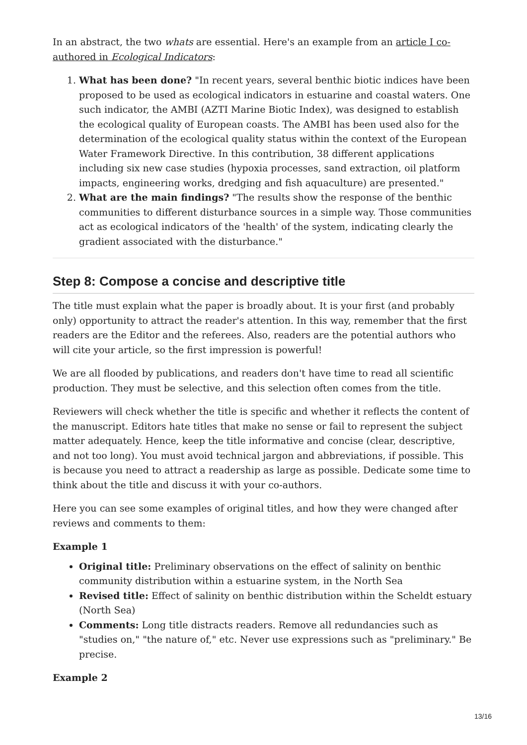In an abstract, the two whats are essential. Here's an example from an article I co-authored in Ecological Indicators:
1. What has been done? "In recent years, several benthic biotic indices have been proposed to be used as ecological indicators in estuarine and coastal waters. One such indicator, the AMBI (AZTI Marine Biotic Index), was designed to establish the ecological quality of European coasts. The AMBI has been used also for the determination of the ecological quality status within the context of the European Water Framework Directive. In this contribution, 38 different applications including six new case studies (hypoxia processes, sand extraction, oil platform impacts, engineering works, dredging and fish aquaculture) are presented."
2. What are the main findings? "The results show the response of the benthic communities to different disturbance sources in a simple way. Those communities act as ecological indicators of the 'health' of the system, indicating clearly the gradient associated with the disturbance."
Step 8: Compose a concise and descriptive title
The title must explain what the paper is broadly about. It is your first (and probably only) opportunity to attract the reader's attention. In this way, remember that the first readers are the Editor and the referees. Also, readers are the potential authors who will cite your article, so the first impression is powerful!
We are all flooded by publications, and readers don't have time to read all scientific production. They must be selective, and this selection often comes from the title.
Reviewers will check whether the title is specific and whether it reflects the content of the manuscript. Editors hate titles that make no sense or fail to represent the subject matter adequately. Hence, keep the title informative and concise (clear, descriptive, and not too long). You must avoid technical jargon and abbreviations, if possible. This is because you need to attract a readership as large as possible. Dedicate some time to think about the title and discuss it with your co-authors.
Here you can see some examples of original titles, and how they were changed after reviews and comments to them:
Example 1
Original title: Preliminary observations on the effect of salinity on benthic community distribution within a estuarine system, in the North Sea
Revised title: Effect of salinity on benthic distribution within the Scheldt estuary (North Sea)
Comments: Long title distracts readers. Remove all redundancies such as "studies on," "the nature of," etc. Never use expressions such as "preliminary." Be precise.
Example 2
13/16